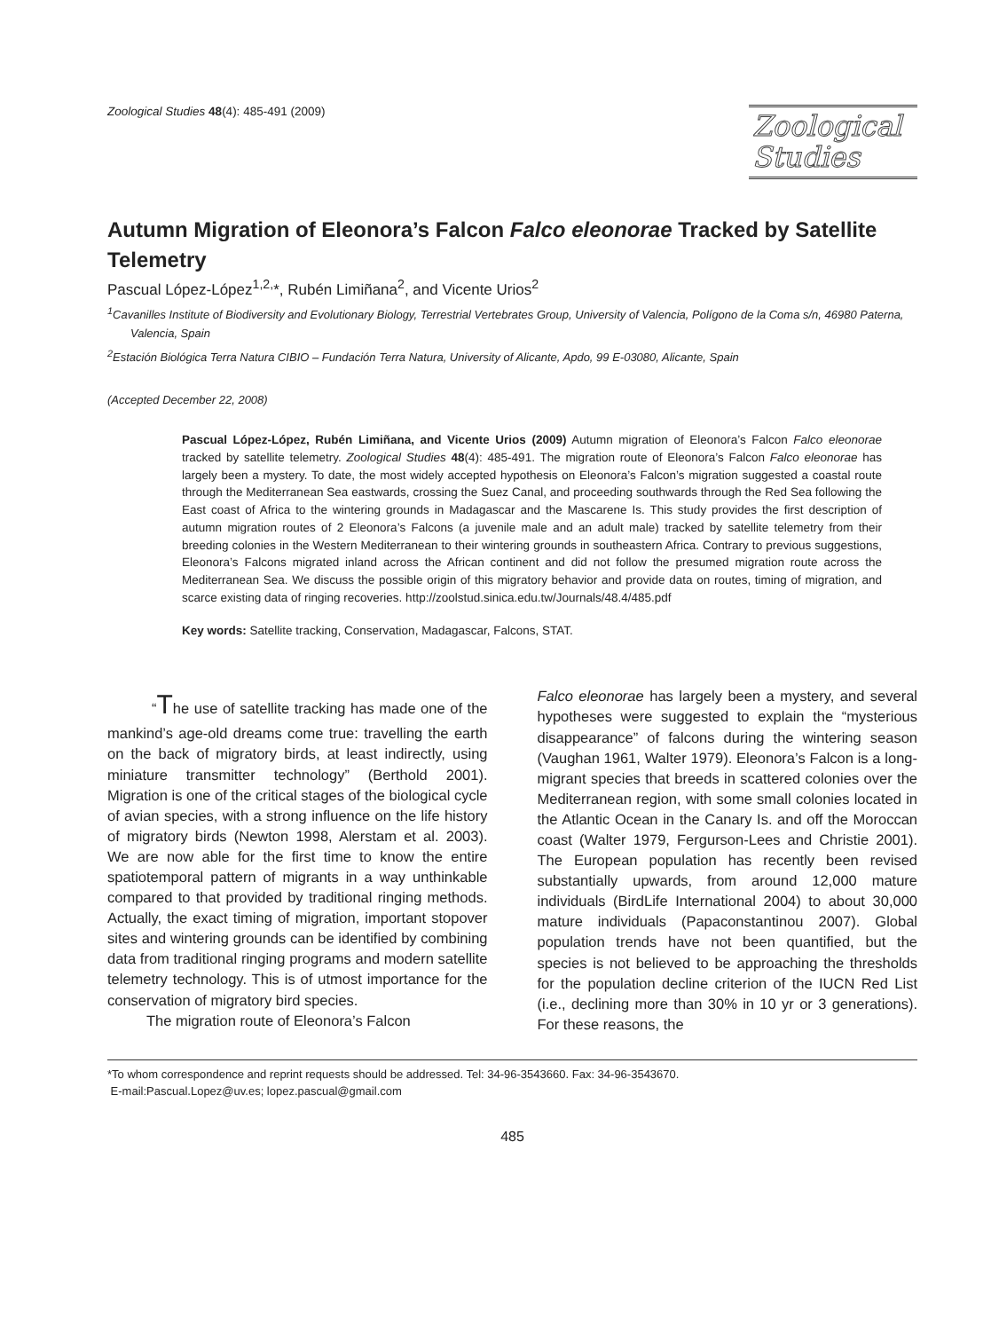Zoological Studies 48(4): 485-491 (2009)
Zoological
Studies
Autumn Migration of Eleonora’s Falcon Falco eleonorae Tracked by Satellite Telemetry
Pascual López-López<sup>1,2,</sup>*, Rubén Limiñana<sup>2</sup>, and Vicente Urios<sup>2</sup>
<sup>1</sup> Cavanilles Institute of Biodiversity and Evolutionary Biology, Terrestrial Vertebrates Group, University of Valencia, Polígono de la Coma s/n, 46980 Paterna, Valencia, Spain
<sup>2</sup> Estación Biológica Terra Natura CIBIO – Fundación Terra Natura, University of Alicante, Apdo, 99 E-03080, Alicante, Spain
(Accepted December 22, 2008)
Pascual López-López, Rubén Limiñana, and Vicente Urios (2009) Autumn migration of Eleonora’s Falcon Falco eleonorae tracked by satellite telemetry. Zoological Studies 48(4): 485-491. The migration route of Eleonora’s Falcon Falco eleonorae has largely been a mystery. To date, the most widely accepted hypothesis on Eleonora’s Falcon’s migration suggested a coastal route through the Mediterranean Sea eastwards, crossing the Suez Canal, and proceeding southwards through the Red Sea following the East coast of Africa to the wintering grounds in Madagascar and the Mascarene Is. This study provides the first description of autumn migration routes of 2 Eleonora’s Falcons (a juvenile male and an adult male) tracked by satellite telemetry from their breeding colonies in the Western Mediterranean to their wintering grounds in southeastern Africa. Contrary to previous suggestions, Eleonora’s Falcons migrated inland across the African continent and did not follow the presumed migration route across the Mediterranean Sea. We discuss the possible origin of this migratory behavior and provide data on routes, timing of migration, and scarce existing data of ringing recoveries. http://zoolstud.sinica.edu.tw/Journals/48.4/485.pdf
Key words: Satellite tracking, Conservation, Madagascar, Falcons, STAT.
“The use of satellite tracking has made one of the mankind’s age-old dreams come true: travelling the earth on the back of migratory birds, at least indirectly, using miniature transmitter technology” (Berthold 2001). Migration is one of the critical stages of the biological cycle of avian species, with a strong influence on the life history of migratory birds (Newton 1998, Alerstam et al. 2003). We are now able for the first time to know the entire spatiotemporal pattern of migrants in a way unthinkable compared to that provided by traditional ringing methods. Actually, the exact timing of migration, important stopover sites and wintering grounds can be identified by combining data from traditional ringing programs and modern satellite telemetry technology. This is of utmost importance for the conservation of migratory bird species.
The migration route of Eleonora’s Falcon
Falco eleonorae has largely been a mystery, and several hypotheses were suggested to explain the “mysterious disappearance” of falcons during the wintering season (Vaughan 1961, Walter 1979). Eleonora’s Falcon is a long-migrant species that breeds in scattered colonies over the Mediterranean region, with some small colonies located in the Atlantic Ocean in the Canary Is. and off the Moroccan coast (Walter 1979, Fergurson-Lees and Christie 2001). The European population has recently been revised substantially upwards, from around 12,000 mature individuals (BirdLife International 2004) to about 30,000 mature individuals (Papaconstantinou 2007). Global population trends have not been quantified, but the species is not believed to be approaching the thresholds for the population decline criterion of the IUCN Red List (i.e., declining more than 30% in 10 yr or 3 generations). For these reasons, the
*To whom correspondence and reprint requests should be addressed. Tel: 34-96-3543660. Fax: 34-96-3543670.
E-mail:Pascual.Lopez@uv.es; lopez.pascual@gmail.com
485